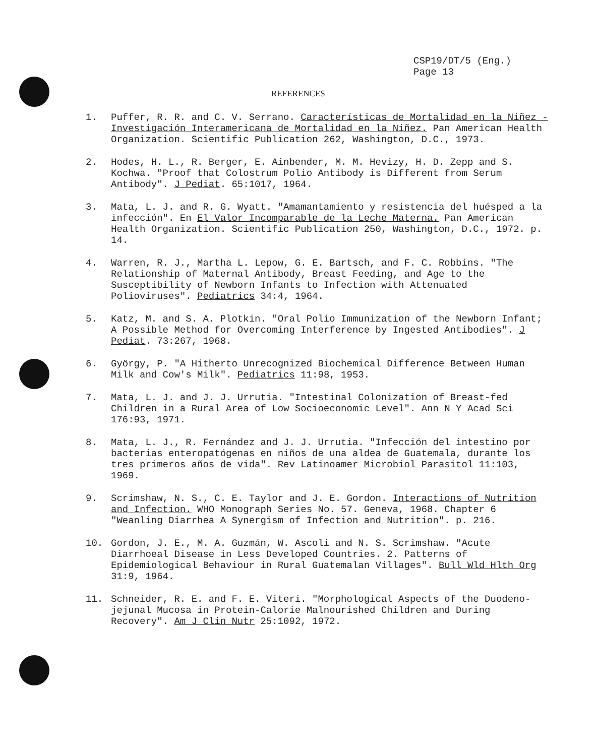CSP19/DT/5 (Eng.)
Page 13
REFERENCES
1. Puffer, R. R. and C. V. Serrano. Características de Mortalidad en la Niñez - Investigación Interamericana de Mortalidad en la Niñez. Pan American Health Organization. Scientific Publication 262, Washington, D.C., 1973.
2. Hodes, H. L., R. Berger, E. Ainbender, M. M. Hevizy, H. D. Zepp and S. Kochwa. "Proof that Colostrum Polio Antibody is Different from Serum Antibody". J Pediat. 65:1017, 1964.
3. Mata, L. J. and R. G. Wyatt. "Amamantamiento y resistencia del huésped a la infección". En El Valor Incomparable de la Leche Materna. Pan American Health Organization. Scientific Publication 250, Washington, D.C., 1972. p. 14.
4. Warren, R. J., Martha L. Lepow, G. E. Bartsch, and F. C. Robbins. "The Relationship of Maternal Antibody, Breast Feeding, and Age to the Susceptibility of Newborn Infants to Infection with Attenuated Polioviruses". Pediatrics 34:4, 1964.
5. Katz, M. and S. A. Plotkin. "Oral Polio Immunization of the Newborn Infant; A Possible Method for Overcoming Interference by Ingested Antibodies". J Pediat. 73:267, 1968.
6. György, P. "A Hitherto Unrecognized Biochemical Difference Between Human Milk and Cow's Milk". Pediatrics 11:98, 1953.
7. Mata, L. J. and J. J. Urrutia. "Intestinal Colonization of Breast-fed Children in a Rural Area of Low Socioeconomic Level". Ann N Y Acad Sci 176:93, 1971.
8. Mata, L. J., R. Fernández and J. J. Urrutia. "Infección del intestino por bacterias enteropatógenas en niños de una aldea de Guatemala, durante los tres primeros años de vida". Rev Latinoamer Microbiol Parasitol 11:103, 1969.
9. Scrimshaw, N. S., C. E. Taylor and J. E. Gordon. Interactions of Nutrition and Infection. WHO Monograph Series No. 57. Geneva, 1968. Chapter 6 "Weanling Diarrhea A Synergism of Infection and Nutrition". p. 216.
10. Gordon, J. E., M. A. Guzmán, W. Ascoli and N. S. Scrimshaw. "Acute Diarrhoeal Disease in Less Developed Countries. 2. Patterns of Epidemiological Behaviour in Rural Guatemalan Villages". Bull Wld Hlth Org 31:9, 1964.
11. Schneider, R. E. and F. E. Viteri. "Morphological Aspects of the Duodeno-jejunal Mucosa in Protein-Calorie Malnourished Children and During Recovery". Am J Clin Nutr 25:1092, 1972.